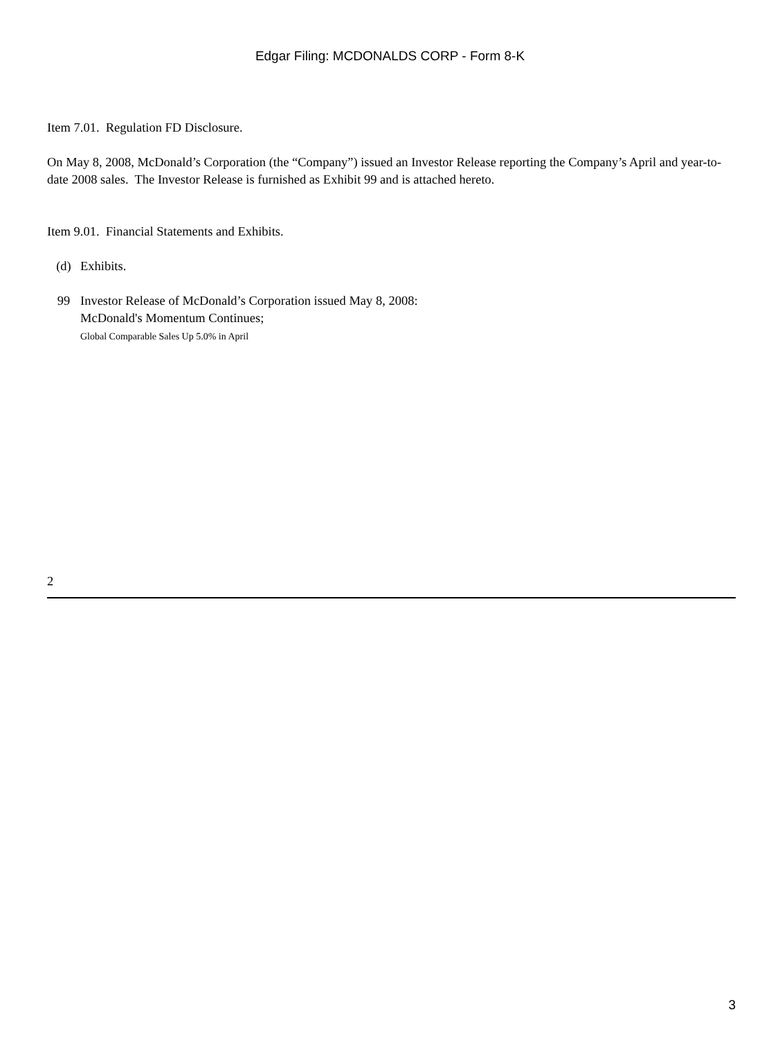Edgar Filing: MCDONALDS CORP - Form 8-K
Item 7.01. Regulation FD Disclosure.
On May 8, 2008, McDonald’s Corporation (the “Company”) issued an Investor Release reporting the Company’s April and year-to-date 2008 sales. The Investor Release is furnished as Exhibit 99 and is attached hereto.
Item 9.01. Financial Statements and Exhibits.
(d) Exhibits.
99 Investor Release of McDonald’s Corporation issued May 8, 2008:
McDonald's Momentum Continues;
Global Comparable Sales Up 5.0% in April
2
3